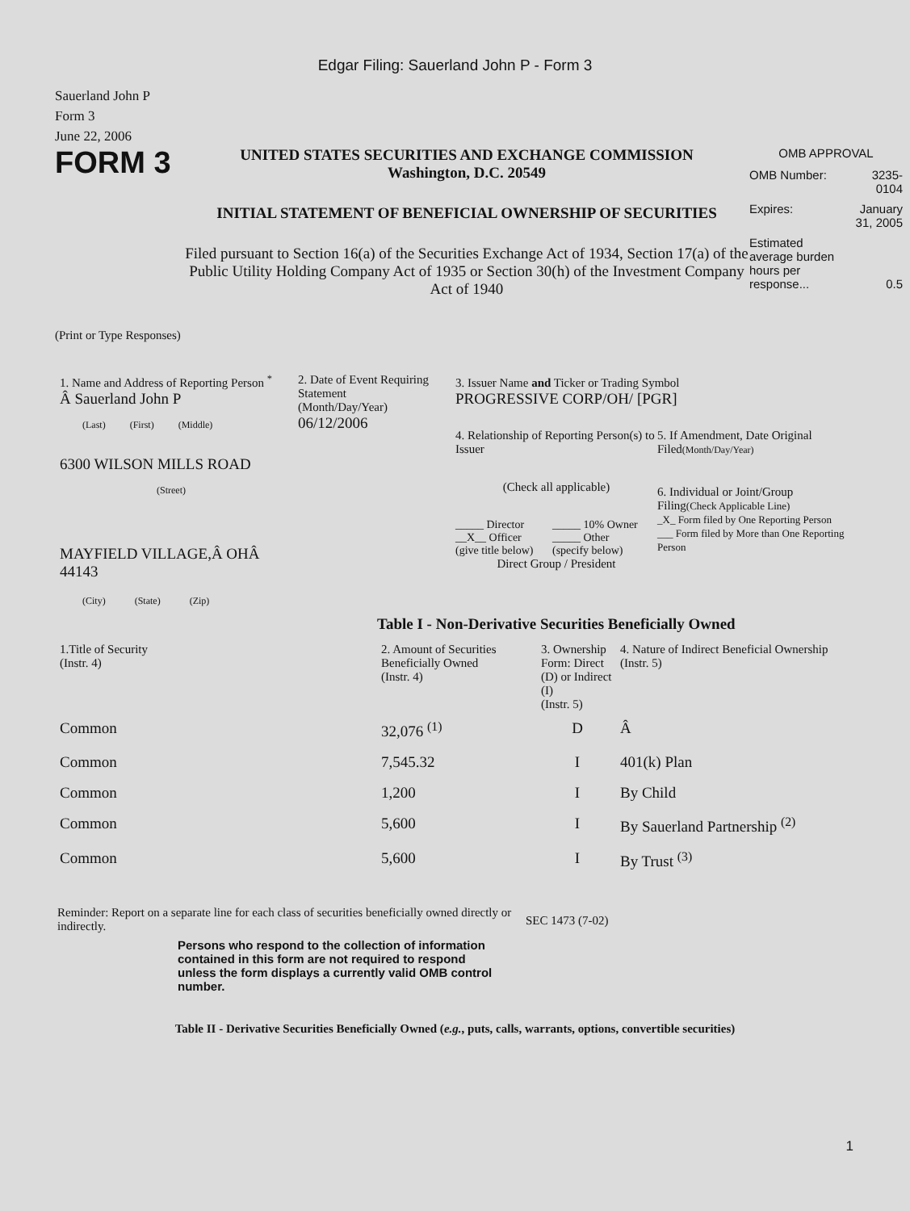Edgar Filing: Sauerland John P - Form 3
Sauerland John P
Form 3
June 22, 2006
FORM 3
UNITED STATES SECURITIES AND EXCHANGE COMMISSION
Washington, D.C. 20549
INITIAL STATEMENT OF BENEFICIAL OWNERSHIP OF SECURITIES
Filed pursuant to Section 16(a) of the Securities Exchange Act of 1934, Section 17(a) of the Public Utility Holding Company Act of 1935 or Section 30(h) of the Investment Company Act of 1940
OMB APPROVAL
| OMB Number: | 3235-0104 |
| Expires: | January 31, 2005 |
| Estimated average burden hours per response... | 0.5 |
(Print or Type Responses)
1. Name and Address of Reporting Person <sup>*</sup>
Â Sauerland John P
(Last) (First) (Middle)
6300 WILSON MILLS ROAD
(Street)
MAYFIELD VILLAGE,Â OHÂ 44143
(City) (State) (Zip)
2. Date of Event Requiring Statement
(Month/Day/Year)
06/12/2006
3. Issuer Name and Ticker or Trading Symbol
PROGRESSIVE CORP/OH/ [PGR]
4. Relationship of Reporting Person(s) to Issuer
(Check all applicable)
_____ Director
__X__ Officer
(give title below)
_____ 10% Owner
_____ Other
(specify below)
Direct Group / President
5. If Amendment, Date Original Filed(Month/Day/Year)
6. Individual or Joint/Group Filing(Check Applicable Line)
_X_ Form filed by One Reporting Person
___ Form filed by More than One Reporting Person
Table I - Non-Derivative Securities Beneficially Owned
| 1.Title of Security (Instr. 4) | 2. Amount of Securities Beneficially Owned (Instr. 4) | 3. Ownership Form: Direct (D) or Indirect (I) (Instr. 5) | 4. Nature of Indirect Beneficial Ownership (Instr. 5) |
| --- | --- | --- | --- |
| Common | 32,076 <sup>(1)</sup> | D | Â |
| Common | 7,545.32 | I | 401(k) Plan |
| Common | 1,200 | I | By Child |
| Common | 5,600 | I | By Sauerland Partnership <sup>(2)</sup> |
| Common | 5,600 | I | By Trust <sup>(3)</sup> |
Reminder: Report on a separate line for each class of securities beneficially owned directly or indirectly.
SEC 1473 (7-02)
Persons who respond to the collection of information contained in this form are not required to respond unless the form displays a currently valid OMB control number.
Table II - Derivative Securities Beneficially Owned (e.g., puts, calls, warrants, options, convertible securities)
1